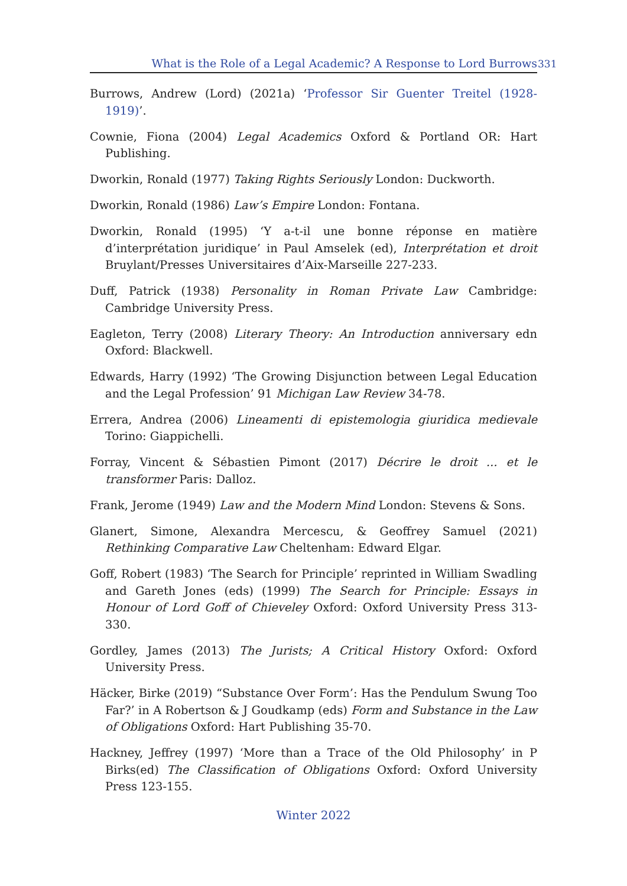What is the Role of a Legal Academic? A Response to Lord Burrows 331
Burrows, Andrew (Lord) (2021a) ‘Professor Sir Guenter Treitel (1928-1919)’.
Cownie, Fiona (2004) Legal Academics Oxford & Portland OR: Hart Publishing.
Dworkin, Ronald (1977) Taking Rights Seriously London: Duckworth.
Dworkin, Ronald (1986) Law’s Empire London: Fontana.
Dworkin, Ronald (1995) ‘Y a-t-il une bonne réponse en matière d’interprétation juridique’ in Paul Amselek (ed), Interprétation et droit Bruylant/Presses Universitaires d’Aix-Marseille 227-233.
Duff, Patrick (1938) Personality in Roman Private Law Cambridge: Cambridge University Press.
Eagleton, Terry (2008) Literary Theory: An Introduction anniversary edn Oxford: Blackwell.
Edwards, Harry (1992) ‘The Growing Disjunction between Legal Education and the Legal Profession’ 91 Michigan Law Review 34-78.
Errera, Andrea (2006) Lineamenti di epistemologia giuridica medievale Torino: Giappichelli.
Forray, Vincent & Sébastien Pimont (2017) Décrire le droit ... et le transformer Paris: Dalloz.
Frank, Jerome (1949) Law and the Modern Mind London: Stevens & Sons.
Glanert, Simone, Alexandra Mercescu, & Geoffrey Samuel (2021) Rethinking Comparative Law Cheltenham: Edward Elgar.
Goff, Robert (1983) ‘The Search for Principle’ reprinted in William Swadling and Gareth Jones (eds) (1999) The Search for Principle: Essays in Honour of Lord Goff of Chieveley Oxford: Oxford University Press 313-330.
Gordley, James (2013) The Jurists; A Critical History Oxford: Oxford University Press.
Häcker, Birke (2019) “Substance Over Form’: Has the Pendulum Swung Too Far?’ in A Robertson & J Goudkamp (eds) Form and Substance in the Law of Obligations Oxford: Hart Publishing 35-70.
Hackney, Jeffrey (1997) ‘More than a Trace of the Old Philosophy’ in P Birks(ed) The Classification of Obligations Oxford: Oxford University Press 123-155.
Winter 2022